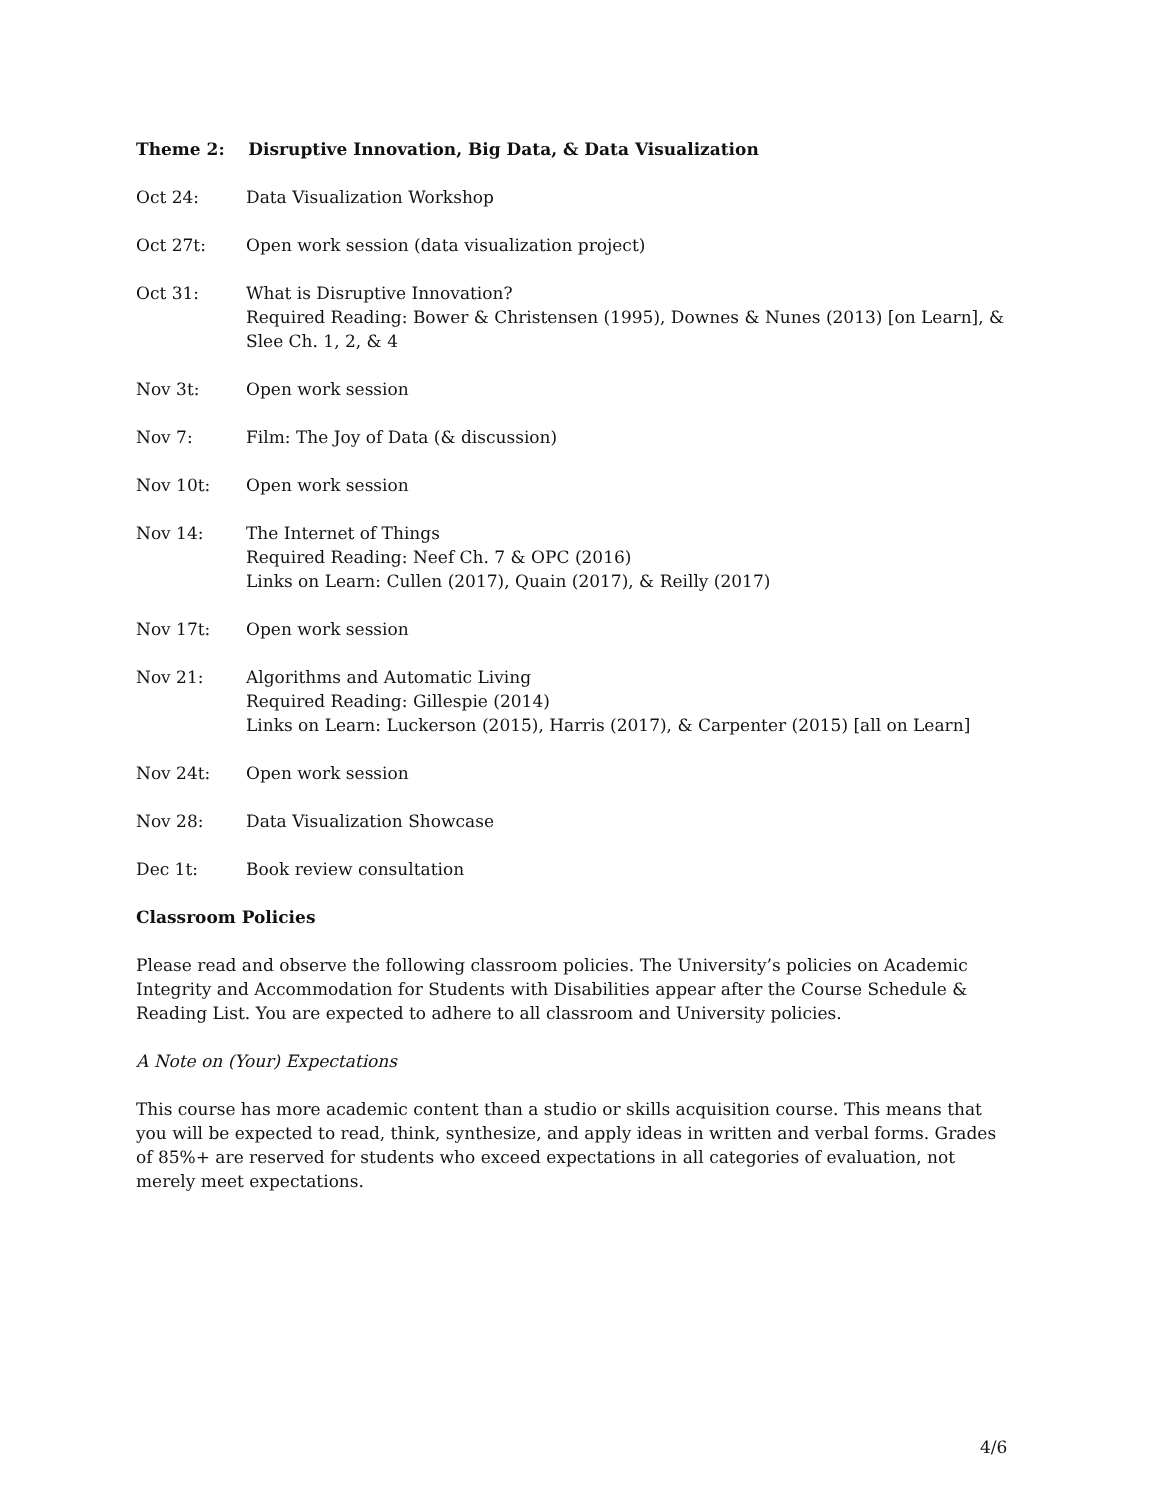Theme 2: Disruptive Innovation, Big Data, & Data Visualization
Oct 24: Data Visualization Workshop
Oct 27t: Open work session (data visualization project)
Oct 31: What is Disruptive Innovation?
Required Reading: Bower & Christensen (1995), Downes & Nunes (2013) [on Learn], & Slee Ch. 1, 2, & 4
Nov 3t: Open work session
Nov 7: Film: The Joy of Data (& discussion)
Nov 10t: Open work session
Nov 14: The Internet of Things
Required Reading: Neef Ch. 7 & OPC (2016)
Links on Learn: Cullen (2017), Quain (2017), & Reilly (2017)
Nov 17t: Open work session
Nov 21: Algorithms and Automatic Living
Required Reading: Gillespie (2014)
Links on Learn: Luckerson (2015), Harris (2017), & Carpenter (2015) [all on Learn]
Nov 24t: Open work session
Nov 28: Data Visualization Showcase
Dec 1t: Book review consultation
Classroom Policies
Please read and observe the following classroom policies. The University’s policies on Academic Integrity and Accommodation for Students with Disabilities appear after the Course Schedule & Reading List. You are expected to adhere to all classroom and University policies.
A Note on (Your) Expectations
This course has more academic content than a studio or skills acquisition course. This means that you will be expected to read, think, synthesize, and apply ideas in written and verbal forms. Grades of 85%+ are reserved for students who exceed expectations in all categories of evaluation, not merely meet expectations.
4/6